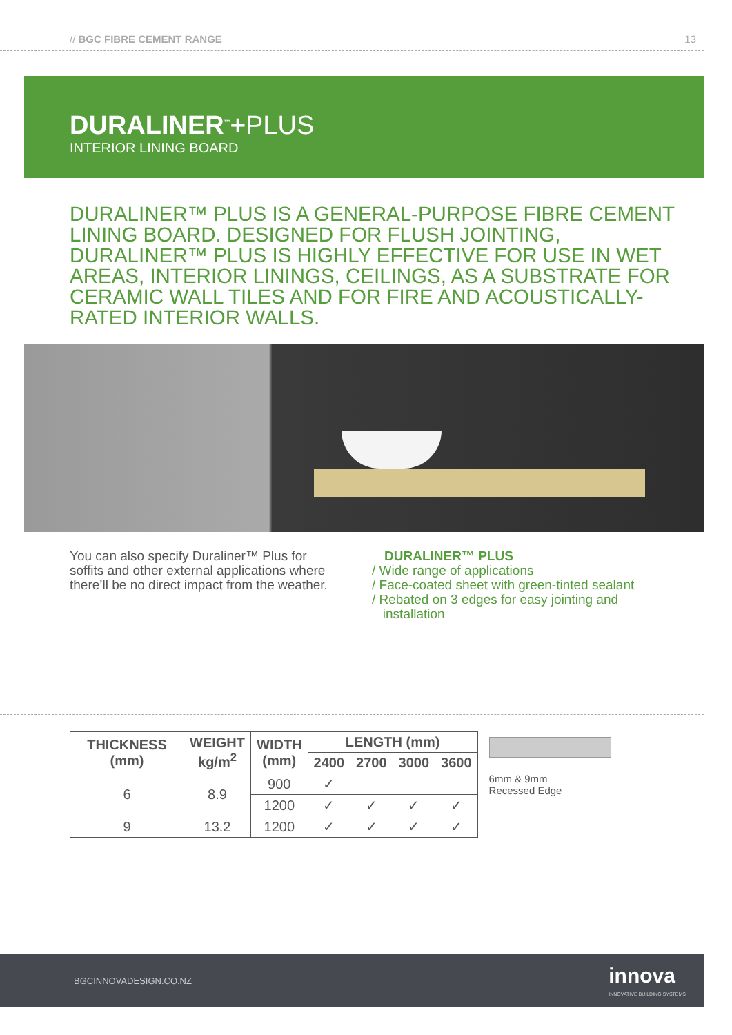// BGC FIBRE CEMENT RANGE 13
DURALINER<sup>™</sup>+PLUS
INTERIOR LINING BOARD
DURALINER™ PLUS IS A GENERAL-PURPOSE FIBRE CEMENT LINING BOARD. DESIGNED FOR FLUSH JOINTING, DURALINER™ PLUS IS HIGHLY EFFECTIVE FOR USE IN WET AREAS, INTERIOR LININGS, CEILINGS, AS A SUBSTRATE FOR CERAMIC WALL TILES AND FOR FIRE AND ACOUSTICALLY-RATED INTERIOR WALLS.
You can also specify Duraliner™ Plus for soffits and other external applications where there’ll be no direct impact from the weather.
DURALINER™ PLUS
/ Wide range of applications
/ Face-coated sheet with green-tinted sealant
/ Rebated on 3 edges for easy jointing and
installation
| THICKNESS (mm) | WEIGHT kg/m<sup>2</sup> | WIDTH (mm) | LENGTH (mm) | | | |
| --- | --- | --- | --- | --- | --- | --- |
| | | | 2400 | 2700 | 3000 | 3600 |
| 6 | 8.9 | 900 | ✓ | | | |
| | | 1200 | ✓ | ✓ | ✓ | ✓ |
| 9 | 13.2 | 1200 | ✓ | ✓ | ✓ | ✓ |
6mm & 9mm
Recessed Edge
BGCINNOVADESIGN.CO.NZ innova
INNOVATIVE BUILDING SYSTEMS